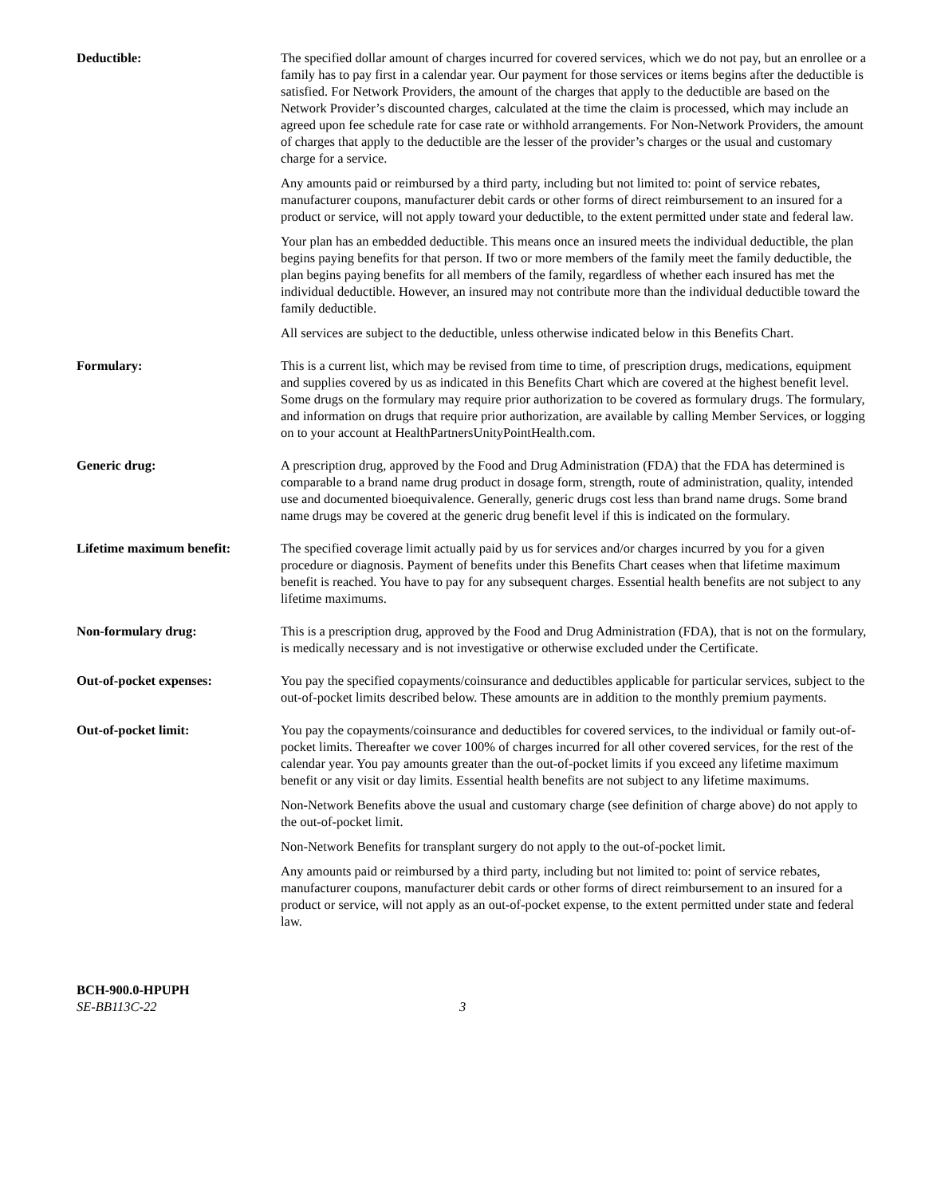Deductible: The specified dollar amount of charges incurred for covered services, which we do not pay, but an enrollee or a family has to pay first in a calendar year. Our payment for those services or items begins after the deductible is satisfied. For Network Providers, the amount of the charges that apply to the deductible are based on the Network Provider’s discounted charges, calculated at the time the claim is processed, which may include an agreed upon fee schedule rate for case rate or withhold arrangements. For Non-Network Providers, the amount of charges that apply to the deductible are the lesser of the provider’s charges or the usual and customary charge for a service.
Any amounts paid or reimbursed by a third party, including but not limited to: point of service rebates, manufacturer coupons, manufacturer debit cards or other forms of direct reimbursement to an insured for a product or service, will not apply toward your deductible, to the extent permitted under state and federal law.
Your plan has an embedded deductible. This means once an insured meets the individual deductible, the plan begins paying benefits for that person. If two or more members of the family meet the family deductible, the plan begins paying benefits for all members of the family, regardless of whether each insured has met the individual deductible. However, an insured may not contribute more than the individual deductible toward the family deductible.
All services are subject to the deductible, unless otherwise indicated below in this Benefits Chart.
Formulary: This is a current list, which may be revised from time to time, of prescription drugs, medications, equipment and supplies covered by us as indicated in this Benefits Chart which are covered at the highest benefit level. Some drugs on the formulary may require prior authorization to be covered as formulary drugs. The formulary, and information on drugs that require prior authorization, are available by calling Member Services, or logging on to your account at HealthPartnersUnityPointHealth.com.
Generic drug: A prescription drug, approved by the Food and Drug Administration (FDA) that the FDA has determined is comparable to a brand name drug product in dosage form, strength, route of administration, quality, intended use and documented bioequivalence. Generally, generic drugs cost less than brand name drugs. Some brand name drugs may be covered at the generic drug benefit level if this is indicated on the formulary.
Lifetime maximum benefit: The specified coverage limit actually paid by us for services and/or charges incurred by you for a given procedure or diagnosis. Payment of benefits under this Benefits Chart ceases when that lifetime maximum benefit is reached. You have to pay for any subsequent charges. Essential health benefits are not subject to any lifetime maximums.
Non-formulary drug: This is a prescription drug, approved by the Food and Drug Administration (FDA), that is not on the formulary, is medically necessary and is not investigative or otherwise excluded under the Certificate.
Out-of-pocket expenses: You pay the specified copayments/coinsurance and deductibles applicable for particular services, subject to the out-of-pocket limits described below. These amounts are in addition to the monthly premium payments.
Out-of-pocket limit: You pay the copayments/coinsurance and deductibles for covered services, to the individual or family out-of-pocket limits. Thereafter we cover 100% of charges incurred for all other covered services, for the rest of the calendar year. You pay amounts greater than the out-of-pocket limits if you exceed any lifetime maximum benefit or any visit or day limits. Essential health benefits are not subject to any lifetime maximums.
Non-Network Benefits above the usual and customary charge (see definition of charge above) do not apply to the out-of-pocket limit.
Non-Network Benefits for transplant surgery do not apply to the out-of-pocket limit.
Any amounts paid or reimbursed by a third party, including but not limited to: point of service rebates, manufacturer coupons, manufacturer debit cards or other forms of direct reimbursement to an insured for a product or service, will not apply as an out-of-pocket expense, to the extent permitted under state and federal law.
BCH-900.0-HPUPH
SE-BB113C-22
3